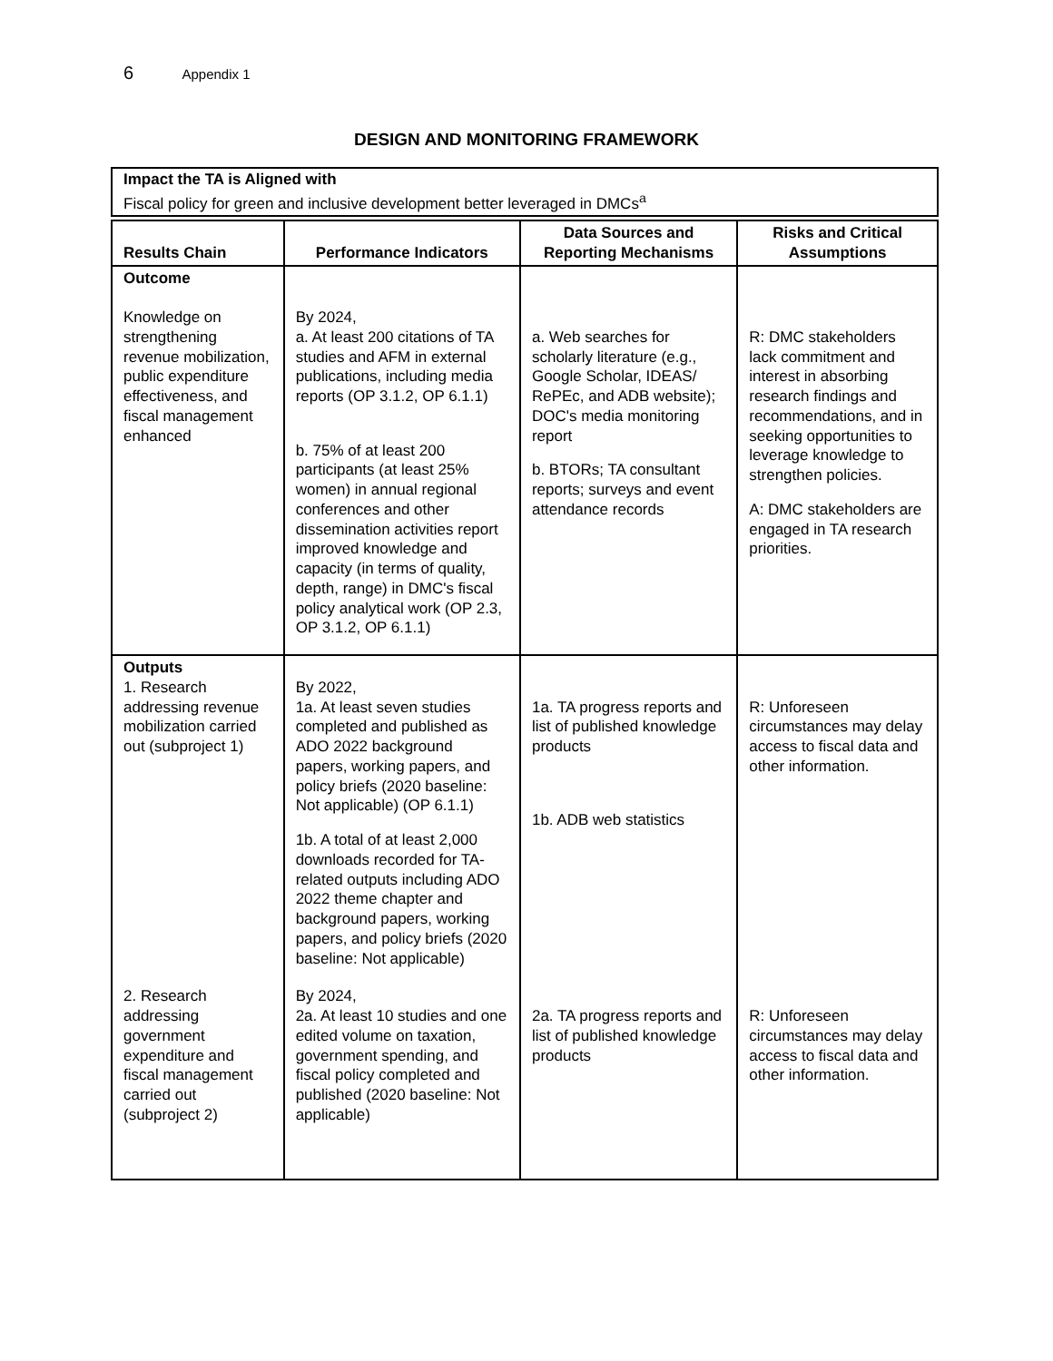6 Appendix 1
DESIGN AND MONITORING FRAMEWORK
Impact the TA is Aligned with
Fiscal policy for green and inclusive development better leveraged in DMCs<sup>a</sup>
| Results Chain | Performance Indicators | Data Sources and Reporting Mechanisms | Risks and Critical Assumptions |
| --- | --- | --- | --- |
| Outcome Knowledge on strengthening revenue mobilization, public expenditure effectiveness, and fiscal management enhanced | By 2024, a. At least 200 citations of TA studies and AFM in external publications, including media reports (OP 3.1.2, OP 6.1.1) b. 75% of at least 200 participants (at least 25% women) in annual regional conferences and other dissemination activities report improved knowledge and capacity (in terms of quality, depth, range) in DMC's fiscal policy analytical work (OP 2.3, OP 3.1.2, OP 6.1.1) | a. Web searches for scholarly literature (e.g., Google Scholar, IDEAS/ RePEc, and ADB website); DOC's media monitoring report b. BTORs; TA consultant reports; surveys and event attendance records | R: DMC stakeholders lack commitment and interest in absorbing research findings and recommendations, and in seeking opportunities to leverage knowledge to strengthen policies. A: DMC stakeholders are engaged in TA research priorities. |
| Outputs 1. Research addressing revenue mobilization carried out (subproject 1) | By 2022, 1a. At least seven studies completed and published as ADO 2022 background papers, working papers, and policy briefs (2020 baseline: Not applicable) (OP 6.1.1) 1b. A total of at least 2,000 downloads recorded for TA-related outputs including ADO 2022 theme chapter and background papers, working papers, and policy briefs (2020 baseline: Not applicable) | 1a. TA progress reports and list of published knowledge products 1b. ADB web statistics | R: Unforeseen circumstances may delay access to fiscal data and other information. |
| 2. Research addressing government expenditure and fiscal management carried out (subproject 2) | By 2024, 2a. At least 10 studies and one edited volume on taxation, government spending, and fiscal policy completed and published (2020 baseline: Not applicable) | 2a. TA progress reports and list of published knowledge products | R: Unforeseen circumstances may delay access to fiscal data and other information. |